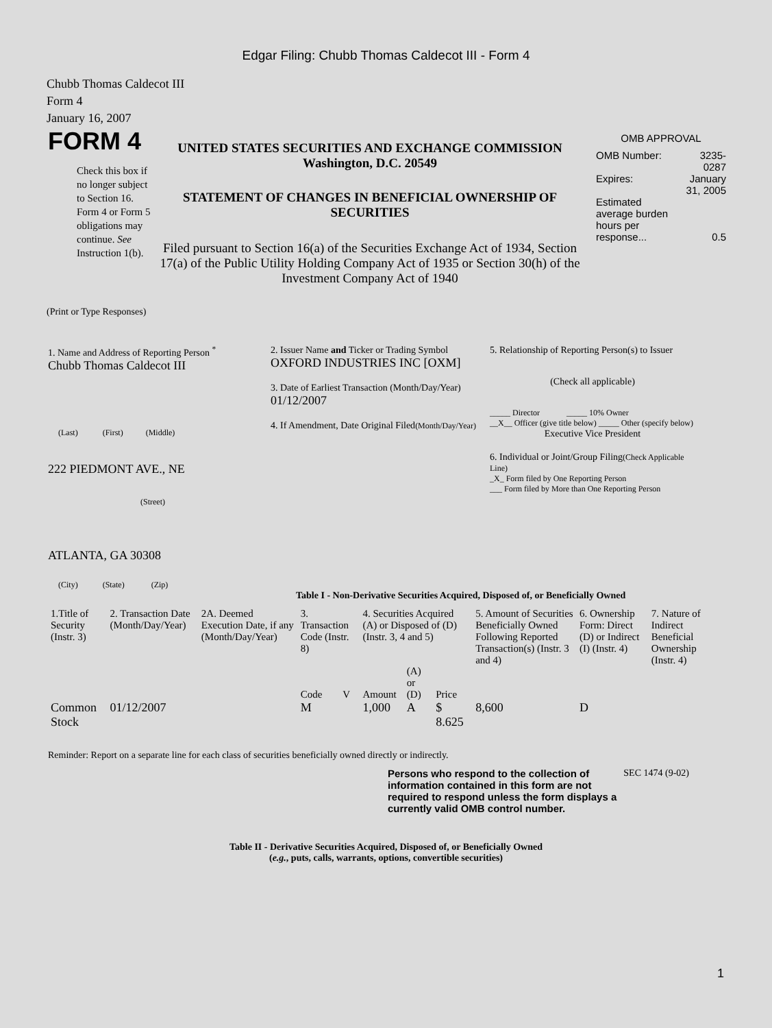Edgar Filing: Chubb Thomas Caldecot III - Form 4
Chubb Thomas Caldecot III
Form 4
January 16, 2007
FORM 4
Check this box if no longer subject to Section 16. Form 4 or Form 5 obligations may continue. See Instruction 1(b).
UNITED STATES SECURITIES AND EXCHANGE COMMISSION
Washington, D.C. 20549
STATEMENT OF CHANGES IN BENEFICIAL OWNERSHIP OF SECURITIES
Filed pursuant to Section 16(a) of the Securities Exchange Act of 1934, Section 17(a) of the Public Utility Holding Company Act of 1935 or Section 30(h) of the Investment Company Act of 1940
OMB APPROVAL
| OMB Number: | 3235-0287 |
| Expires: | January 31, 2005 |
| Estimated average burden hours per response... | 0.5 |
(Print or Type Responses)
1. Name and Address of Reporting Person <sup>*</sup>
Chubb Thomas Caldecot III
(Last) (First) (Middle)
222 PIEDMONT AVE., NE
(Street)
ATLANTA, GA 30308
(City) (State) (Zip)
2. Issuer Name and Ticker or Trading Symbol
OXFORD INDUSTRIES INC [OXM]
3. Date of Earliest Transaction (Month/Day/Year)
01/12/2007
4. If Amendment, Date Original Filed(Month/Day/Year)
5. Relationship of Reporting Person(s) to Issuer
(Check all applicable)
_____ Director _____ 10% Owner
__X__ Officer (give title below) _____ Other (specify below)
Executive Vice President
6. Individual or Joint/Group Filing(Check Applicable Line)
_X_ Form filed by One Reporting Person
___ Form filed by More than One Reporting Person
Table I - Non-Derivative Securities Acquired, Disposed of, or Beneficially Owned
| 1.Title of Security (Instr. 3) | 2. Transaction Date (Month/Day/Year) | 2A. Deemed Execution Date, if any (Month/Day/Year) | 3. Transaction Code (Instr. 8) | | 4. Securities Acquired (A) or Disposed of (D) (Instr. 3, 4 and 5) | | | 5. Amount of Securities Beneficially Owned Following Reported Transaction(s) (Instr. 3 and 4) | 6. Ownership Form: Direct (D) or Indirect (I) (Instr. 4) | 7. Nature of Indirect Beneficial Ownership (Instr. 4) |
| --- | --- | --- | --- | --- | --- | --- | --- | --- | --- | --- |
| | | | Code | V | Amount | (A) or (D) | Price | | | |
| Common Stock | 01/12/2007 | | M | | 1,000 | A | $ 8.625 | 8,600 | D | |
Reminder: Report on a separate line for each class of securities beneficially owned directly or indirectly.
Persons who respond to the collection of information contained in this form are not required to respond unless the form displays a currently valid OMB control number.
SEC 1474 (9-02)
Table II - Derivative Securities Acquired, Disposed of, or Beneficially Owned
(e.g., puts, calls, warrants, options, convertible securities)
1